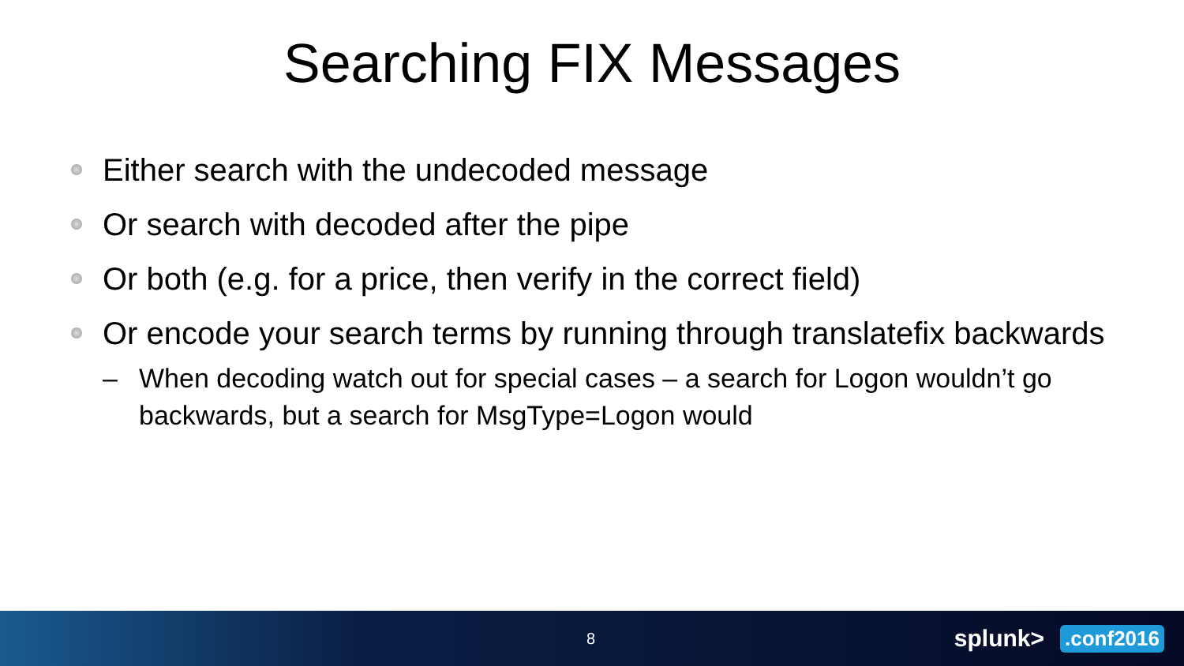Searching FIX Messages
Either search with the undecoded message
Or search with decoded after the pipe
Or both (e.g. for a price, then verify in the correct field)
Or encode your search terms by running through translatefix backwards
– When decoding watch out for special cases – a search for Logon wouldn’t go backwards, but a search for MsgType=Logon would
8 splunk>.conf2016